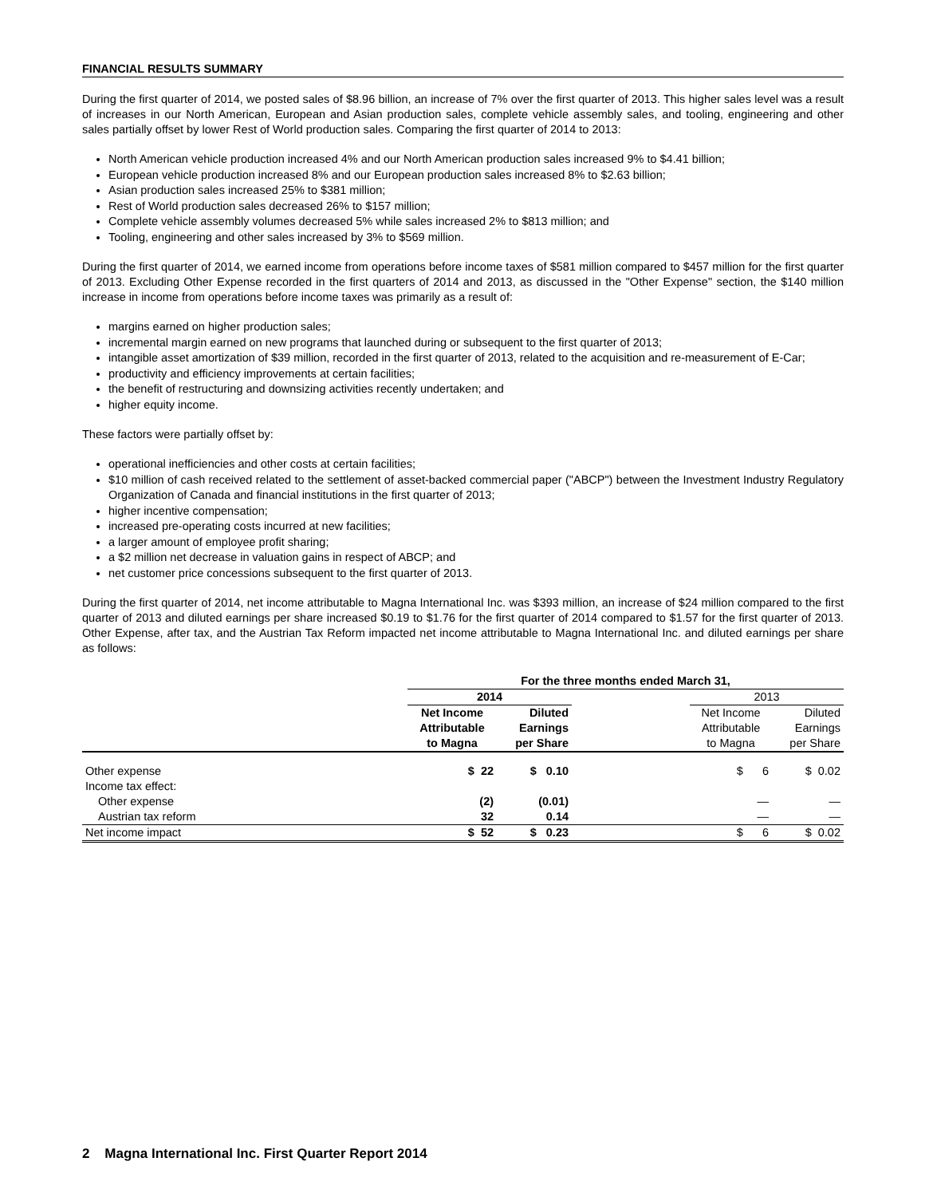FINANCIAL RESULTS SUMMARY
During the first quarter of 2014, we posted sales of $8.96 billion, an increase of 7% over the first quarter of 2013. This higher sales level was a result of increases in our North American, European and Asian production sales, complete vehicle assembly sales, and tooling, engineering and other sales partially offset by lower Rest of World production sales. Comparing the first quarter of 2014 to 2013:
North American vehicle production increased 4% and our North American production sales increased 9% to $4.41 billion;
European vehicle production increased 8% and our European production sales increased 8% to $2.63 billion;
Asian production sales increased 25% to $381 million;
Rest of World production sales decreased 26% to $157 million;
Complete vehicle assembly volumes decreased 5% while sales increased 2% to $813 million; and
Tooling, engineering and other sales increased by 3% to $569 million.
During the first quarter of 2014, we earned income from operations before income taxes of $581 million compared to $457 million for the first quarter of 2013. Excluding Other Expense recorded in the first quarters of 2014 and 2013, as discussed in the "Other Expense" section, the $140 million increase in income from operations before income taxes was primarily as a result of:
margins earned on higher production sales;
incremental margin earned on new programs that launched during or subsequent to the first quarter of 2013;
intangible asset amortization of $39 million, recorded in the first quarter of 2013, related to the acquisition and re-measurement of E-Car;
productivity and efficiency improvements at certain facilities;
the benefit of restructuring and downsizing activities recently undertaken; and
higher equity income.
These factors were partially offset by:
operational inefficiencies and other costs at certain facilities;
$10 million of cash received related to the settlement of asset-backed commercial paper ("ABCP") between the Investment Industry Regulatory Organization of Canada and financial institutions in the first quarter of 2013;
higher incentive compensation;
increased pre-operating costs incurred at new facilities;
a larger amount of employee profit sharing;
a $2 million net decrease in valuation gains in respect of ABCP; and
net customer price concessions subsequent to the first quarter of 2013.
During the first quarter of 2014, net income attributable to Magna International Inc. was $393 million, an increase of $24 million compared to the first quarter of 2013 and diluted earnings per share increased $0.19 to $1.76 for the first quarter of 2014 compared to $1.57 for the first quarter of 2013. Other Expense, after tax, and the Austrian Tax Reform impacted net income attributable to Magna International Inc. and diluted earnings per share as follows:
| | For the three months ended March 31, | | | | |
| | 2014 | | | 2013 | |
| | Net Income Attributable to Magna | Diluted Earnings per Share | | Net Income Attributable to Magna | Diluted Earnings per Share |
| Other expense | $ 22 | $ 0.10 | | $ 6 | $ 0.02 |
| Income tax effect: | | | | | |
| Other expense | (2) | (0.01) | | — | — |
| Austrian tax reform | 32 | 0.14 | | — | — |
| Net income impact | $ 52 | $ 0.23 | | $ 6 | $ 0.02 |
2 Magna International Inc. First Quarter Report 2014